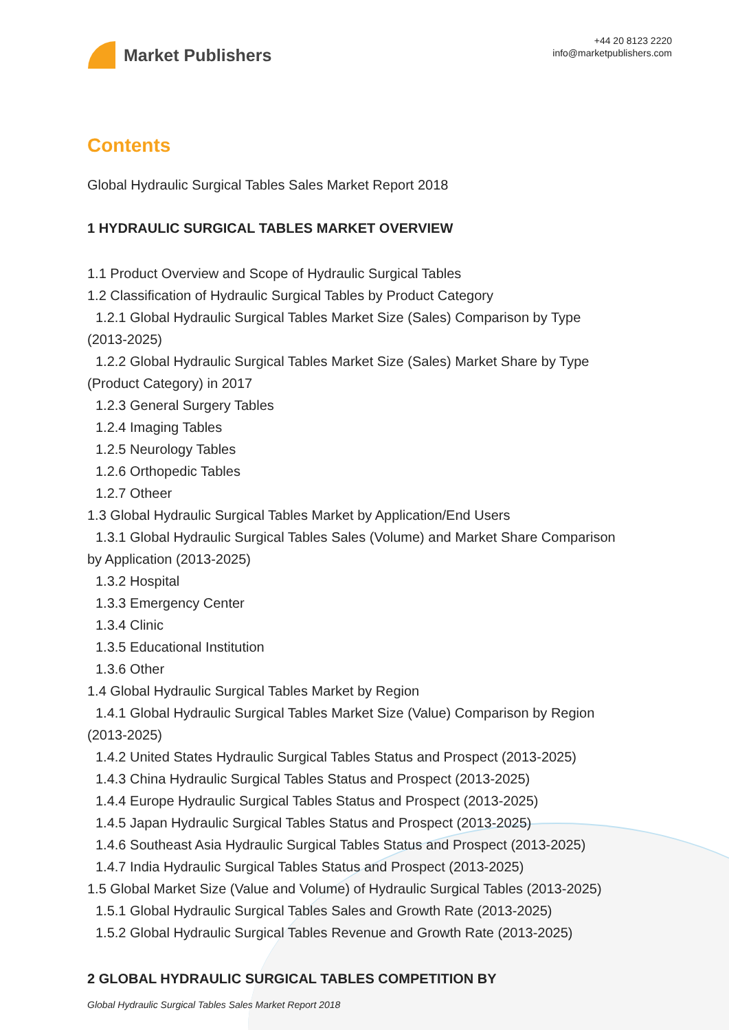Market Publishers
+44 20 8123 2220
info@marketpublishers.com
Contents
Global Hydraulic Surgical Tables Sales Market Report 2018
1 HYDRAULIC SURGICAL TABLES MARKET OVERVIEW
1.1 Product Overview and Scope of Hydraulic Surgical Tables
1.2 Classification of Hydraulic Surgical Tables by Product Category
1.2.1 Global Hydraulic Surgical Tables Market Size (Sales) Comparison by Type
(2013-2025)
1.2.2 Global Hydraulic Surgical Tables Market Size (Sales) Market Share by Type
(Product Category) in 2017
1.2.3 General Surgery Tables
1.2.4 Imaging Tables
1.2.5 Neurology Tables
1.2.6 Orthopedic Tables
1.2.7 Otheer
1.3 Global Hydraulic Surgical Tables Market by Application/End Users
1.3.1 Global Hydraulic Surgical Tables Sales (Volume) and Market Share Comparison
by Application (2013-2025)
1.3.2 Hospital
1.3.3 Emergency Center
1.3.4 Clinic
1.3.5 Educational Institution
1.3.6 Other
1.4 Global Hydraulic Surgical Tables Market by Region
1.4.1 Global Hydraulic Surgical Tables Market Size (Value) Comparison by Region
(2013-2025)
1.4.2 United States Hydraulic Surgical Tables Status and Prospect (2013-2025)
1.4.3 China Hydraulic Surgical Tables Status and Prospect (2013-2025)
1.4.4 Europe Hydraulic Surgical Tables Status and Prospect (2013-2025)
1.4.5 Japan Hydraulic Surgical Tables Status and Prospect (2013-2025)
1.4.6 Southeast Asia Hydraulic Surgical Tables Status and Prospect (2013-2025)
1.4.7 India Hydraulic Surgical Tables Status and Prospect (2013-2025)
1.5 Global Market Size (Value and Volume) of Hydraulic Surgical Tables (2013-2025)
1.5.1 Global Hydraulic Surgical Tables Sales and Growth Rate (2013-2025)
1.5.2 Global Hydraulic Surgical Tables Revenue and Growth Rate (2013-2025)
2 GLOBAL HYDRAULIC SURGICAL TABLES COMPETITION BY
Global Hydraulic Surgical Tables Sales Market Report 2018